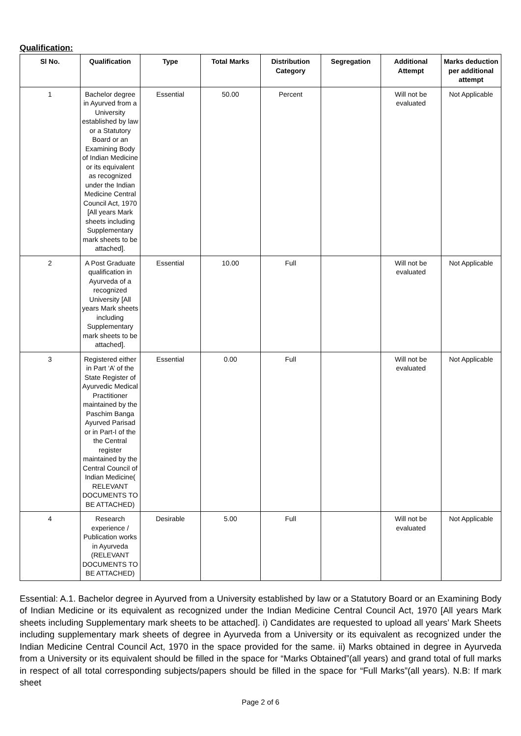Qualification:
| Sl No. | Qualification | Type | Total Marks | Distribution Category | Segregation | Additional Attempt | Marks deduction per additional attempt |
| --- | --- | --- | --- | --- | --- | --- | --- |
| 1 | Bachelor degree in Ayurved from a University established by law or a Statutory Board or an Examining Body of Indian Medicine or its equivalent as recognized under the Indian Medicine Central Council Act, 1970 [All years Mark sheets including Supplementary mark sheets to be attached]. | Essential | 50.00 | Percent | | Will not be evaluated | Not Applicable |
| 2 | A Post Graduate qualification in Ayurveda of a recognized University [All years Mark sheets including Supplementary mark sheets to be attached]. | Essential | 10.00 | Full | | Will not be evaluated | Not Applicable |
| 3 | Registered either in Part ‘A’ of the State Register of Ayurvedic Medical Practitioner maintained by the Paschim Banga Ayurved Parisad or in Part-I of the the Central register maintained by the Central Council of Indian Medicine( RELEVANT DOCUMENTS TO BE ATTACHED) | Essential | 0.00 | Full | | Will not be evaluated | Not Applicable |
| 4 | Research experience / Publication works in Ayurveda (RELEVANT DOCUMENTS TO BE ATTACHED) | Desirable | 5.00 | Full | | Will not be evaluated | Not Applicable |
Essential: A.1. Bachelor degree in Ayurved from a University established by law or a Statutory Board or an Examining Body of Indian Medicine or its equivalent as recognized under the Indian Medicine Central Council Act, 1970 [All years Mark sheets including Supplementary mark sheets to be attached]. i) Candidates are requested to upload all years’ Mark Sheets including supplementary mark sheets of degree in Ayurveda from a University or its equivalent as recognized under the Indian Medicine Central Council Act, 1970 in the space provided for the same. ii) Marks obtained in degree in Ayurveda from a University or its equivalent should be filled in the space for “Marks Obtained”(all years) and grand total of full marks in respect of all total corresponding subjects/papers should be filled in the space for “Full Marks”(all years). N.B: If mark sheet
Page 2 of 6